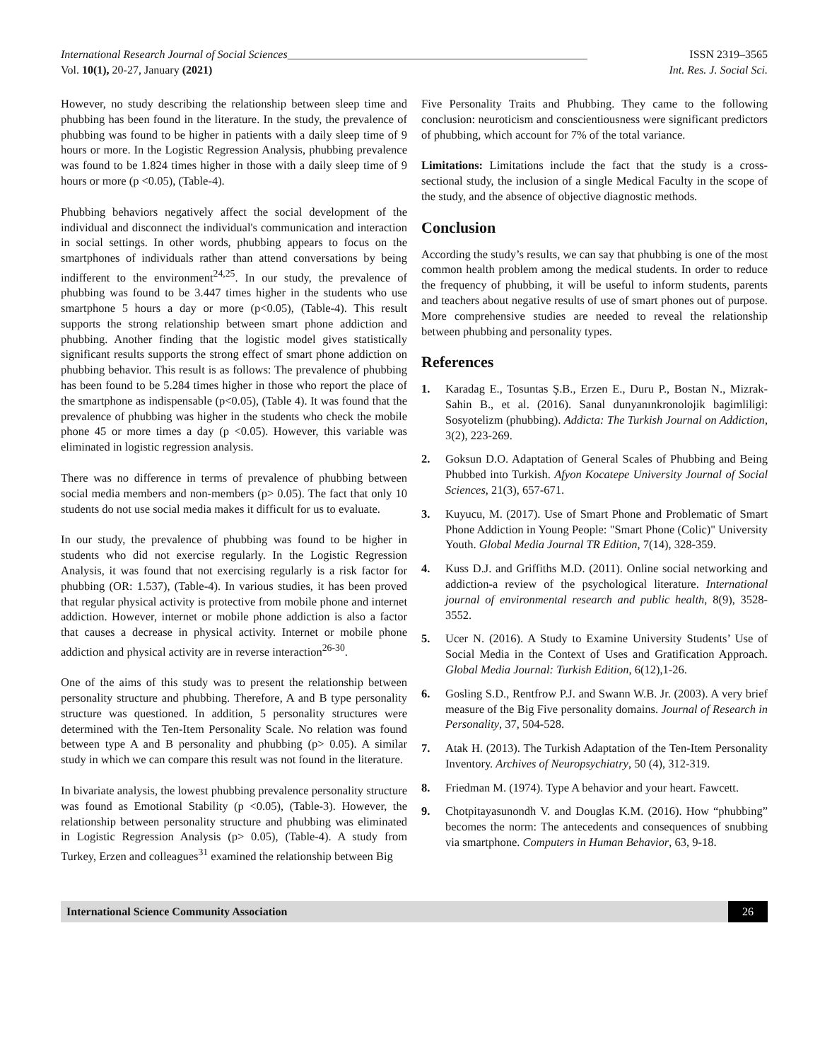International Research Journal of Social Sciences_____________________________________________________ ISSN 2319–3565
Vol. 10(1), 20-27, January (2021) Int. Res. J. Social Sci.
However, no study describing the relationship between sleep time and phubbing has been found in the literature. In the study, the prevalence of phubbing was found to be higher in patients with a daily sleep time of 9 hours or more. In the Logistic Regression Analysis, phubbing prevalence was found to be 1.824 times higher in those with a daily sleep time of 9 hours or more (p <0.05), (Table-4).
Phubbing behaviors negatively affect the social development of the individual and disconnect the individual's communication and interaction in social settings. In other words, phubbing appears to focus on the smartphones of individuals rather than attend conversations by being indifferent to the environment<sup>24,25</sup>. In our study, the prevalence of phubbing was found to be 3.447 times higher in the students who use smartphone 5 hours a day or more (p<0.05), (Table-4). This result supports the strong relationship between smart phone addiction and phubbing. Another finding that the logistic model gives statistically significant results supports the strong effect of smart phone addiction on phubbing behavior. This result is as follows: The prevalence of phubbing has been found to be 5.284 times higher in those who report the place of the smartphone as indispensable (p<0.05), (Table 4). It was found that the prevalence of phubbing was higher in the students who check the mobile phone 45 or more times a day (p <0.05). However, this variable was eliminated in logistic regression analysis.
There was no difference in terms of prevalence of phubbing between social media members and non-members (p> 0.05). The fact that only 10 students do not use social media makes it difficult for us to evaluate.
In our study, the prevalence of phubbing was found to be higher in students who did not exercise regularly. In the Logistic Regression Analysis, it was found that not exercising regularly is a risk factor for phubbing (OR: 1.537), (Table-4). In various studies, it has been proved that regular physical activity is protective from mobile phone and internet addiction. However, internet or mobile phone addiction is also a factor that causes a decrease in physical activity. Internet or mobile phone addiction and physical activity are in reverse interaction<sup>26-30</sup>.
One of the aims of this study was to present the relationship between personality structure and phubbing. Therefore, A and B type personality structure was questioned. In addition, 5 personality structures were determined with the Ten-Item Personality Scale. No relation was found between type A and B personality and phubbing (p> 0.05). A similar study in which we can compare this result was not found in the literature.
In bivariate analysis, the lowest phubbing prevalence personality structure was found as Emotional Stability (p <0.05), (Table-3). However, the relationship between personality structure and phubbing was eliminated in Logistic Regression Analysis (p> 0.05), (Table-4). A study from Turkey, Erzen and colleagues<sup>31</sup> examined the relationship between Big
Five Personality Traits and Phubbing. They came to the following conclusion: neuroticism and conscientiousness were significant predictors of phubbing, which account for 7% of the total variance.
Limitations: Limitations include the fact that the study is a cross-sectional study, the inclusion of a single Medical Faculty in the scope of the study, and the absence of objective diagnostic methods.
Conclusion
According the study’s results, we can say that phubbing is one of the most common health problem among the medical students. In order to reduce the frequency of phubbing, it will be useful to inform students, parents and teachers about negative results of use of smart phones out of purpose. More comprehensive studies are needed to reveal the relationship between phubbing and personality types.
References
1. Karadag E., Tosuntas Ş.B., Erzen E., Duru P., Bostan N., Mizrak-Sahin B., et al. (2016). Sanal dunyanınkronolojik bagimliligi: Sosyotelizm (phubbing). Addicta: The Turkish Journal on Addiction, 3(2), 223-269.
2. Goksun D.O. Adaptation of General Scales of Phubbing and Being Phubbed into Turkish. Afyon Kocatepe University Journal of Social Sciences, 21(3), 657-671.
3. Kuyucu, M. (2017). Use of Smart Phone and Problematic of Smart Phone Addiction in Young People: "Smart Phone (Colic)" University Youth. Global Media Journal TR Edition, 7(14), 328-359.
4. Kuss D.J. and Griffiths M.D. (2011). Online social networking and addiction-a review of the psychological literature. International journal of environmental research and public health, 8(9), 3528-3552.
5. Ucer N. (2016). A Study to Examine University Students’ Use of Social Media in the Context of Uses and Gratification Approach. Global Media Journal: Turkish Edition, 6(12),1-26.
6. Gosling S.D., Rentfrow P.J. and Swann W.B. Jr. (2003). A very brief measure of the Big Five personality domains. Journal of Research in Personality, 37, 504-528.
7. Atak H. (2013). The Turkish Adaptation of the Ten-Item Personality Inventory. Archives of Neuropsychiatry, 50 (4), 312-319.
8. Friedman M. (1974). Type A behavior and your heart. Fawcett.
9. Chotpitayasunondh V. and Douglas K.M. (2016). How “phubbing” becomes the norm: The antecedents and consequences of snubbing via smartphone. Computers in Human Behavior, 63, 9-18.
International Science Community Association 26